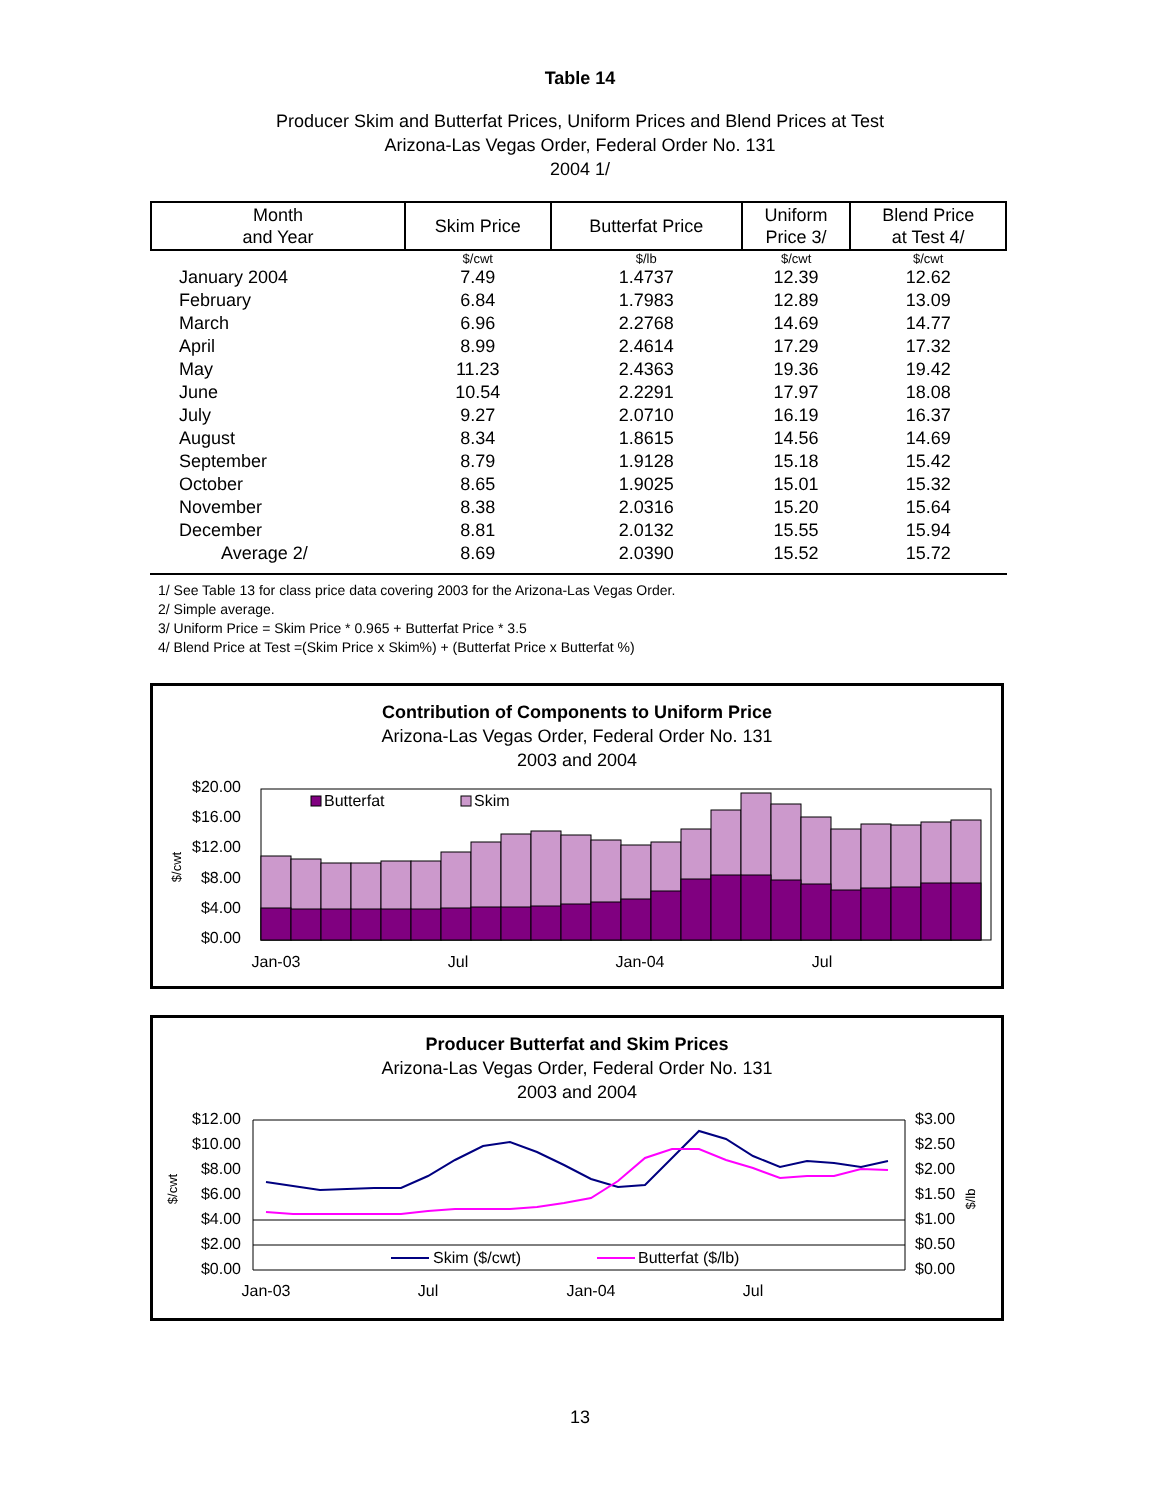Table 14
Producer Skim and Butterfat Prices, Uniform Prices and Blend Prices at Test
Arizona-Las Vegas Order, Federal Order No. 131
2004 1/
| Month and Year | Skim Price | Butterfat Price | Uniform Price 3/ | Blend Price at Test 4/ |
| --- | --- | --- | --- | --- |
| | $/cwt | $/lb | $/cwt | $/cwt |
| January 2004 | 7.49 | 1.4737 | 12.39 | 12.62 |
| February | 6.84 | 1.7983 | 12.89 | 13.09 |
| March | 6.96 | 2.2768 | 14.69 | 14.77 |
| April | 8.99 | 2.4614 | 17.29 | 17.32 |
| May | 11.23 | 2.4363 | 19.36 | 19.42 |
| June | 10.54 | 2.2291 | 17.97 | 18.08 |
| July | 9.27 | 2.0710 | 16.19 | 16.37 |
| August | 8.34 | 1.8615 | 14.56 | 14.69 |
| September | 8.79 | 1.9128 | 15.18 | 15.42 |
| October | 8.65 | 1.9025 | 15.01 | 15.32 |
| November | 8.38 | 2.0316 | 15.20 | 15.64 |
| December | 8.81 | 2.0132 | 15.55 | 15.94 |
| Average 2/ | 8.69 | 2.0390 | 15.52 | 15.72 |
1/ See Table 13 for class price data covering 2003 for the Arizona-Las Vegas Order.
2/ Simple average.
3/ Uniform Price = Skim Price * 0.965 + Butterfat Price * 3.5
4/ Blend Price at Test =(Skim Price x Skim%) + (Butterfat Price x Butterfat %)
Contribution of Components to Uniform Price
Arizona-Las Vegas Order, Federal Order No. 131
2003 and 2004
$20.00
$16.00
$12.00
$8.00
$4.00
$0.00
$/cwt
Butterfat
Skim
Jan-03
Jul
Jan-04
Jul
Producer Butterfat and Skim Prices
Arizona-Las Vegas Order, Federal Order No. 131
2003 and 2004
$12.00
$10.00
$8.00
$6.00
$4.00
$2.00
$0.00
$3.00
$2.50
$2.00
$1.50
$1.00
$0.50
$0.00
$/cwt
$/lb
Skim ($/cwt)
Butterfat ($/lb)
Jan-03
Jul
Jan-04
Jul
13